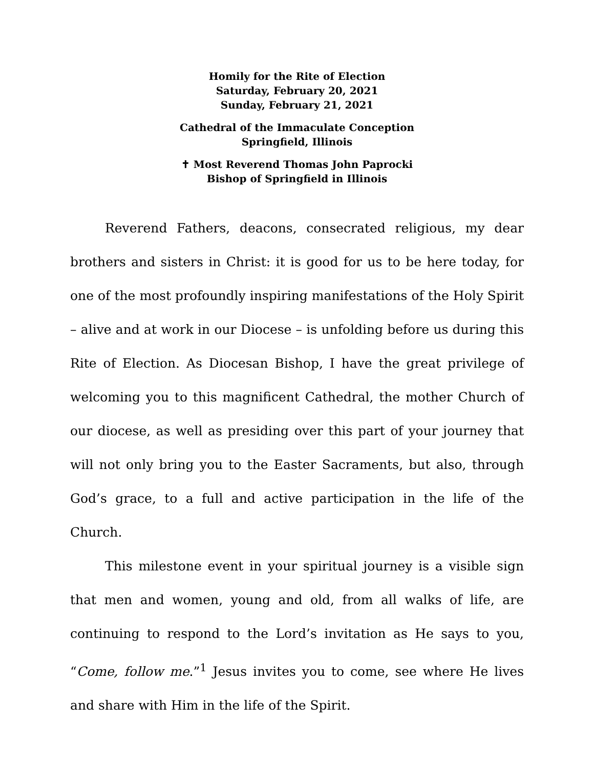Homily for the Rite of Election
Saturday, February 20, 2021
Sunday, February 21, 2021
Cathedral of the Immaculate Conception
Springfield, Illinois
✝ Most Reverend Thomas John Paprocki
Bishop of Springfield in Illinois
Reverend Fathers, deacons, consecrated religious, my dear brothers and sisters in Christ: it is good for us to be here today, for one of the most profoundly inspiring manifestations of the Holy Spirit – alive and at work in our Diocese – is unfolding before us during this Rite of Election. As Diocesan Bishop, I have the great privilege of welcoming you to this magnificent Cathedral, the mother Church of our diocese, as well as presiding over this part of your journey that will not only bring you to the Easter Sacraments, but also, through God’s grace, to a full and active participation in the life of the Church.
This milestone event in your spiritual journey is a visible sign that men and women, young and old, from all walks of life, are continuing to respond to the Lord’s invitation as He says to you, “Come, follow me.”<sup>1</sup> Jesus invites you to come, see where He lives and share with Him in the life of the Spirit.